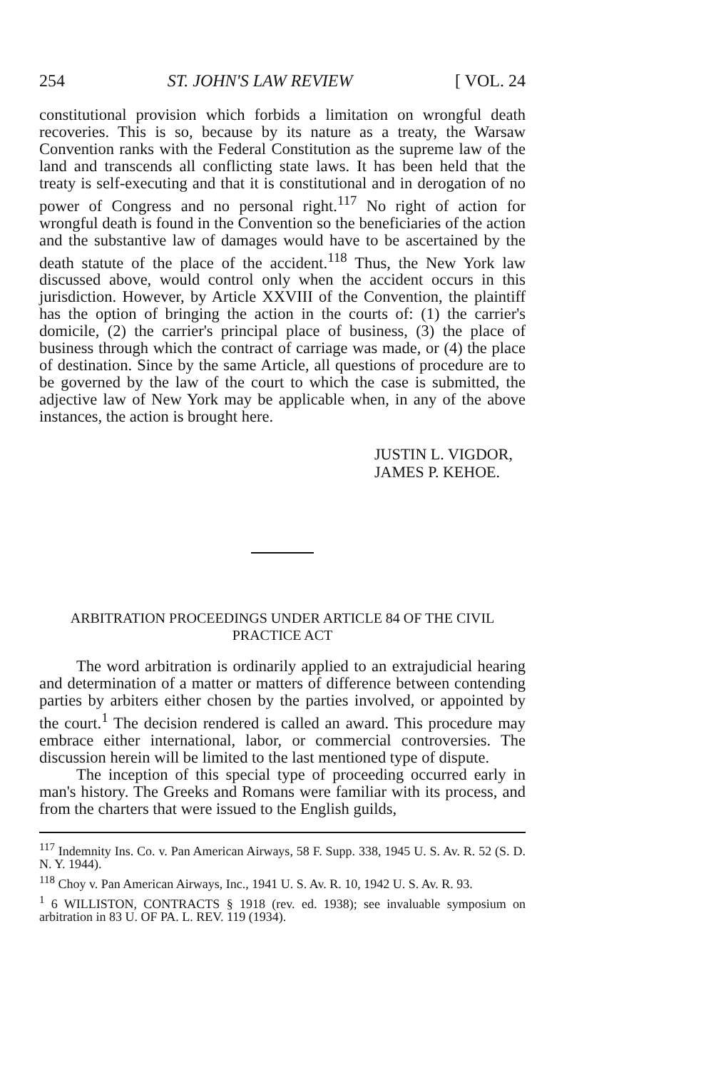254 ST. JOHN'S LAW REVIEW [ VOL. 24
constitutional provision which forbids a limitation on wrongful death recoveries. This is so, because by its nature as a treaty, the Warsaw Convention ranks with the Federal Constitution as the supreme law of the land and transcends all conflicting state laws. It has been held that the treaty is self-executing and that it is constitutional and in derogation of no power of Congress and no personal right.<sup>117</sup> No right of action for wrongful death is found in the Convention so the beneficiaries of the action and the substantive law of damages would have to be ascertained by the death statute of the place of the accident.<sup>118</sup> Thus, the New York law discussed above, would control only when the accident occurs in this jurisdiction. However, by Article XXVIII of the Convention, the plaintiff has the option of bringing the action in the courts of: (1) the carrier's domicile, (2) the carrier's principal place of business, (3) the place of business through which the contract of carriage was made, or (4) the place of destination. Since by the same Article, all questions of procedure are to be governed by the law of the court to which the case is submitted, the adjective law of New York may be applicable when, in any of the above instances, the action is brought here.
JUSTIN L. VIGDOR,
JAMES P. KEHOE.
ARBITRATION PROCEEDINGS UNDER ARTICLE 84 OF THE CIVIL
PRACTICE ACT
The word arbitration is ordinarily applied to an extrajudicial hearing and determination of a matter or matters of difference between contending parties by arbiters either chosen by the parties involved, or appointed by the court.<sup>1</sup> The decision rendered is called an award. This procedure may embrace either international, labor, or commercial controversies. The discussion herein will be limited to the last mentioned type of dispute.
The inception of this special type of proceeding occurred early in man's history. The Greeks and Romans were familiar with its process, and from the charters that were issued to the English guilds,
<sup>117</sup> Indemnity Ins. Co. v. Pan American Airways, 58 F. Supp. 338, 1945 U. S. Av. R. 52 (S. D. N. Y. 1944).
<sup>118</sup> Choy v. Pan American Airways, Inc., 1941 U. S. Av. R. 10, 1942 U. S. Av. R. 93.
<sup>1</sup> 6 WILLISTON, CONTRACTS § 1918 (rev. ed. 1938); see invaluable symposium on arbitration in 83 U. OF PA. L. REV. 119 (1934).